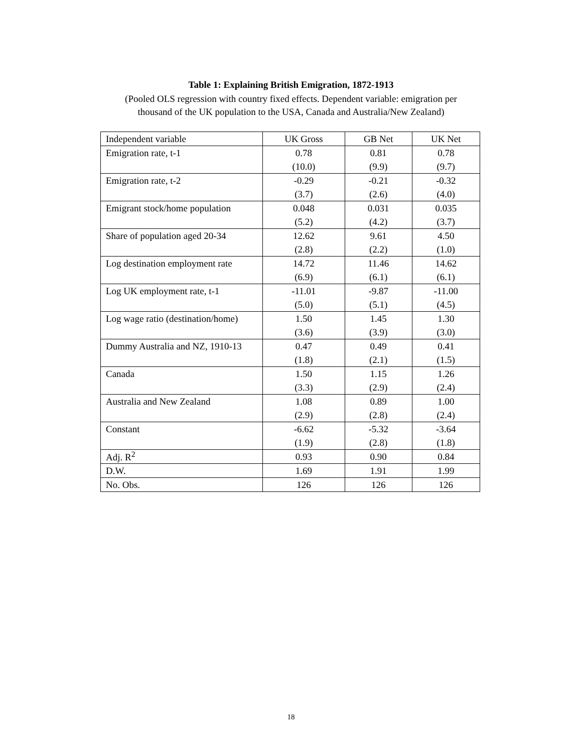Table 1: Explaining British Emigration, 1872-1913
(Pooled OLS regression with country fixed effects. Dependent variable: emigration per thousand of the UK population to the USA, Canada and Australia/New Zealand)
| Independent variable | UK Gross | GB Net | UK Net |
| Emigration rate, t-1 | 0.78 | 0.81 | 0.78 |
| | (10.0) | (9.9) | (9.7) |
| Emigration rate, t-2 | -0.29 | -0.21 | -0.32 |
| | (3.7) | (2.6) | (4.0) |
| Emigrant stock/home population | 0.048 | 0.031 | 0.035 |
| | (5.2) | (4.2) | (3.7) |
| Share of population aged 20-34 | 12.62 | 9.61 | 4.50 |
| | (2.8) | (2.2) | (1.0) |
| Log destination employment rate | 14.72 | 11.46 | 14.62 |
| | (6.9) | (6.1) | (6.1) |
| Log UK employment rate, t-1 | -11.01 | -9.87 | -11.00 |
| | (5.0) | (5.1) | (4.5) |
| Log wage ratio (destination/home) | 1.50 | 1.45 | 1.30 |
| | (3.6) | (3.9) | (3.0) |
| Dummy Australia and NZ, 1910-13 | 0.47 | 0.49 | 0.41 |
| | (1.8) | (2.1) | (1.5) |
| Canada | 1.50 | 1.15 | 1.26 |
| | (3.3) | (2.9) | (2.4) |
| Australia and New Zealand | 1.08 | 0.89 | 1.00 |
| | (2.9) | (2.8) | (2.4) |
| Constant | -6.62 | -5.32 | -3.64 |
| | (1.9) | (2.8) | (1.8) |
| Adj. R<sup>2</sup> | 0.93 | 0.90 | 0.84 |
| D.W. | 1.69 | 1.91 | 1.99 |
| No. Obs. | 126 | 126 | 126 |
18